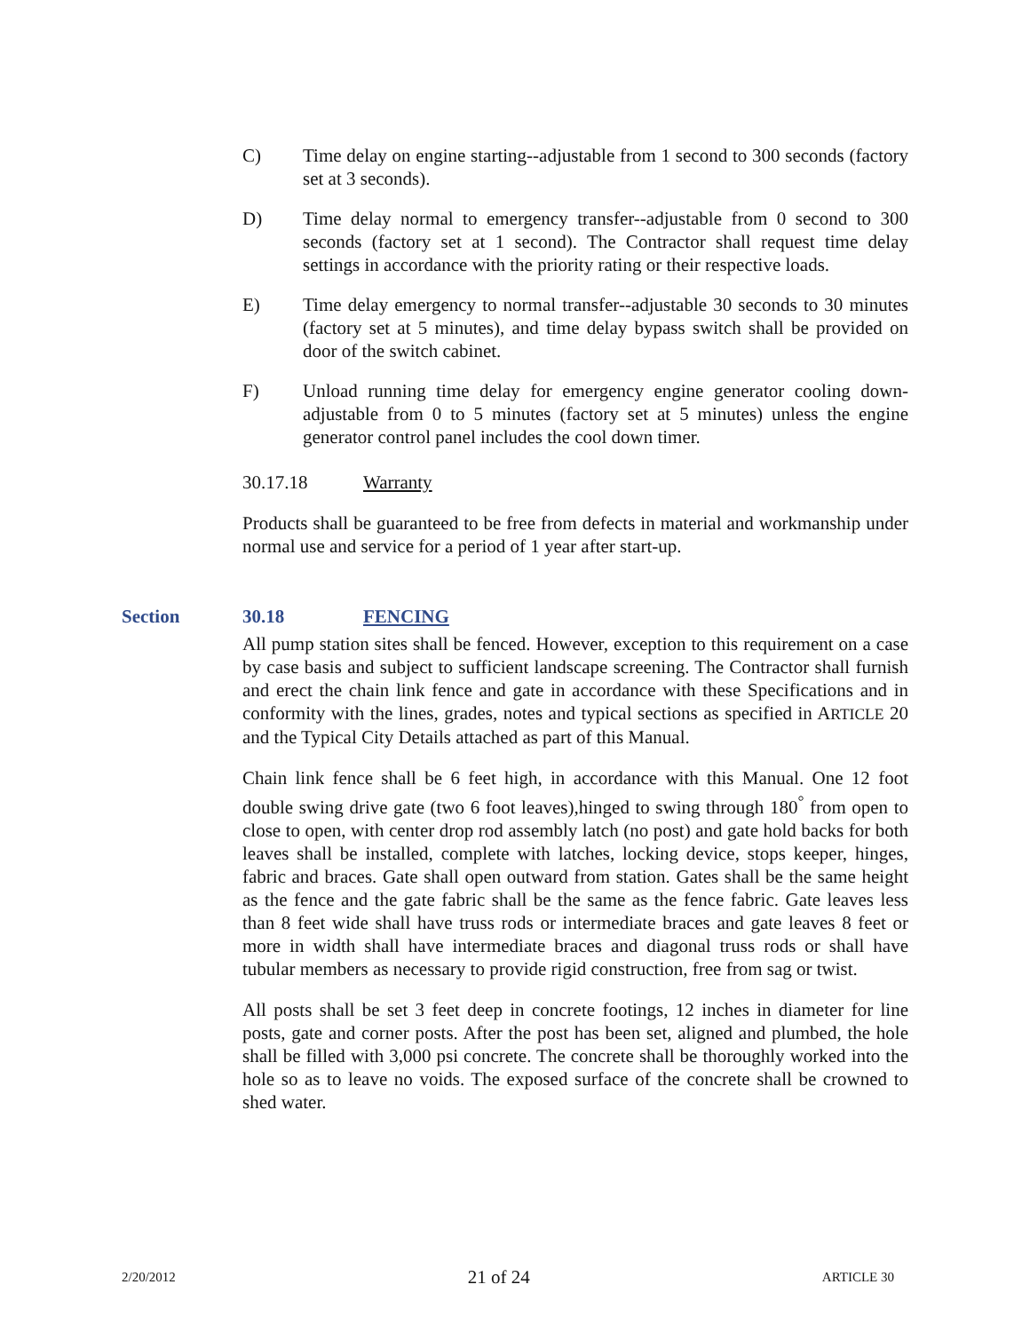C) Time delay on engine starting--adjustable from 1 second to 300 seconds (factory set at 3 seconds).
D) Time delay normal to emergency transfer--adjustable from 0 second to 300 seconds (factory set at 1 second). The Contractor shall request time delay settings in accordance with the priority rating or their respective loads.
E) Time delay emergency to normal transfer--adjustable 30 seconds to 30 minutes (factory set at 5 minutes), and time delay bypass switch shall be provided on door of the switch cabinet.
F) Unload running time delay for emergency engine generator cooling down-adjustable from 0 to 5 minutes (factory set at 5 minutes) unless the engine generator control panel includes the cool down timer.
30.17.18 Warranty
Products shall be guaranteed to be free from defects in material and workmanship under normal use and service for a period of 1 year after start-up.
All pump station sites shall be fenced. However, exception to this requirement on a case by case basis and subject to sufficient landscape screening. The Contractor shall furnish and erect the chain link fence and gate in accordance with these Specifications and in conformity with the lines, grades, notes and typical sections as specified in ARTICLE 20 and the Typical City Details attached as part of this Manual.
Chain link fence shall be 6 feet high, in accordance with this Manual. One 12 foot double swing drive gate (two 6 foot leaves),hinged to swing through 180<sup>°</sup> from open to close to open, with center drop rod assembly latch (no post) and gate hold backs for both leaves shall be installed, complete with latches, locking device, stops keeper, hinges, fabric and braces. Gate shall open outward from station. Gates shall be the same height as the fence and the gate fabric shall be the same as the fence fabric. Gate leaves less than 8 feet wide shall have truss rods or intermediate braces and gate leaves 8 feet or more in width shall have intermediate braces and diagonal truss rods or shall have tubular members as necessary to provide rigid construction, free from sag or twist.
All posts shall be set 3 feet deep in concrete footings, 12 inches in diameter for line posts, gate and corner posts. After the post has been set, aligned and plumbed, the hole shall be filled with 3,000 psi concrete. The concrete shall be thoroughly worked into the hole so as to leave no voids. The exposed surface of the concrete shall be crowned to shed water.
Section 30.18 FENCING
2/20/2012 21 of 24 ARTICLE 30